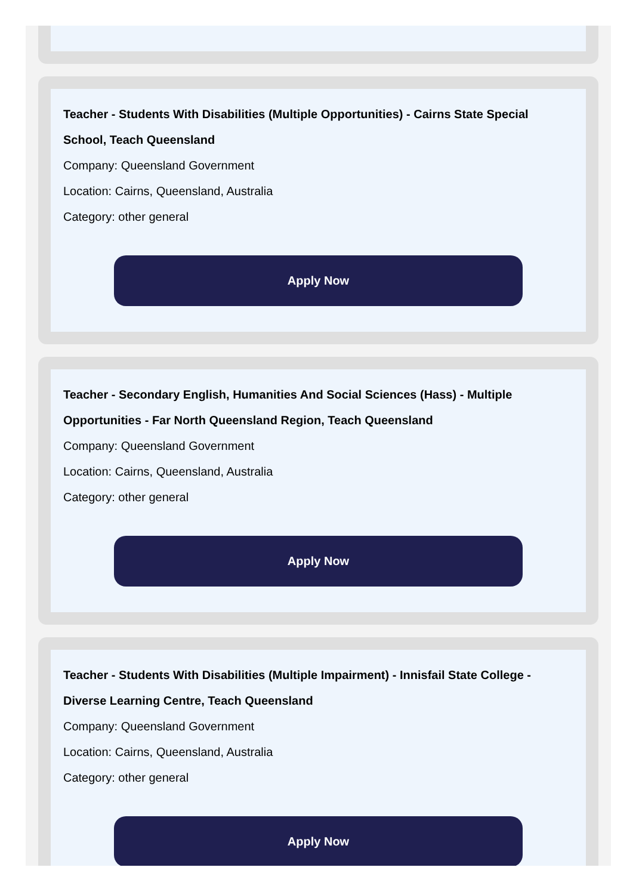Teacher - Students With Disabilities (Multiple Opportunities) - Cairns State Special School, Teach Queensland
Company: Queensland Government
Location: Cairns, Queensland, Australia
Category: other general
Apply Now
Teacher - Secondary English, Humanities And Social Sciences (Hass) - Multiple Opportunities - Far North Queensland Region, Teach Queensland
Company: Queensland Government
Location: Cairns, Queensland, Australia
Category: other general
Apply Now
Teacher - Students With Disabilities (Multiple Impairment) - Innisfail State College - Diverse Learning Centre, Teach Queensland
Company: Queensland Government
Location: Cairns, Queensland, Australia
Category: other general
Apply Now